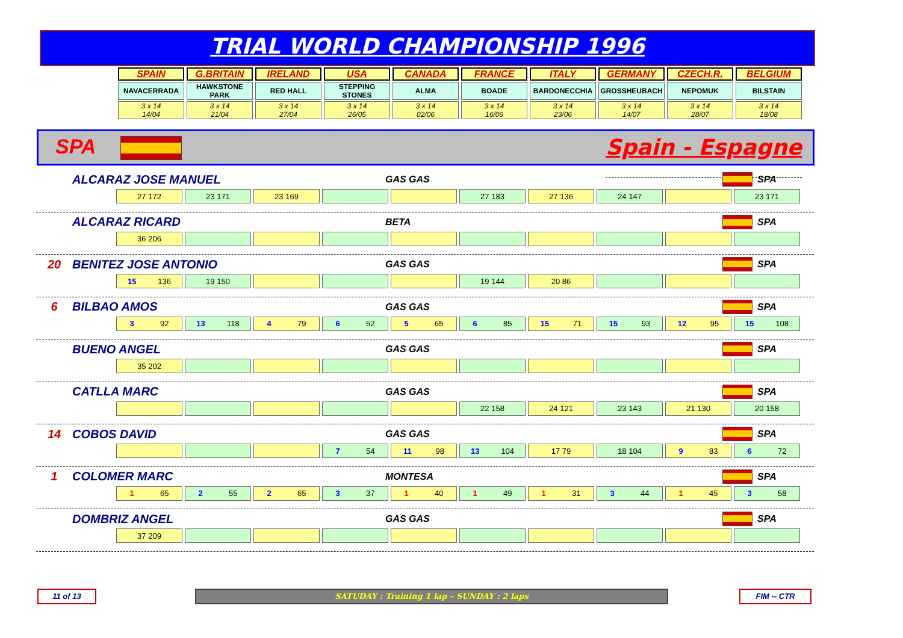TRIAL WORLD CHAMPIONSHIP 1996
| SPAIN | G.BRITAIN | IRELAND | USA | CANADA | FRANCE | ITALY | GERMANY | CZECH.R. | BELGIUM |
| NAVACERRADA | HAWKSTONE PARK | RED HALL | STEPPING STONES | ALMA | BOADE | BARDONECCHIA | GROSSHEUBACH | NEPOMUK | BILSTAIN |
| 3 x 14 14/04 | 3 x 14 21/04 | 3 x 14 27/04 | 3 x 14 26/05 | 3 x 14 02/06 | 3 x 14 16/06 | 3 x 14 23/06 | 3 x 14 14/07 | 3 x 14 28/07 | 3 x 14 18/08 |
SPA Spain - Espagne
ALCARAZ JOSE MANUEL GAS GAS SPA
27 172 23 171 23 169 27 183 27 136 24 147 23 171
ALCARAZ RICARD BETA SPA
36 206
20 BENITEZ JOSE ANTONIO GAS GAS SPA
15 136 19 150 19 144 20 86
6 BILBAO AMOS GAS GAS SPA
3 92 13 118 4 79 6 52 5 65 6 85 15 71 15 93 12 95 15 108
BUENO ANGEL GAS GAS SPA
35 202
CATLLA MARC GAS GAS SPA
22 158 24 121 23 143 21 130 20 158
14 COBOS DAVID GAS GAS SPA
7 54 11 98 13 104 17 79 18 104 9 83 6 72
1 COLOMER MARC MONTESA SPA
1 65 2 55 2 65 3 37 1 40 1 49 1 31 3 44 1 45 3 58
DOMBRIZ ANGEL GAS GAS SPA
37 209
11 of 13 SATUDAY : Training 1 lap – SUNDAY : 2 laps FIM -- CTR